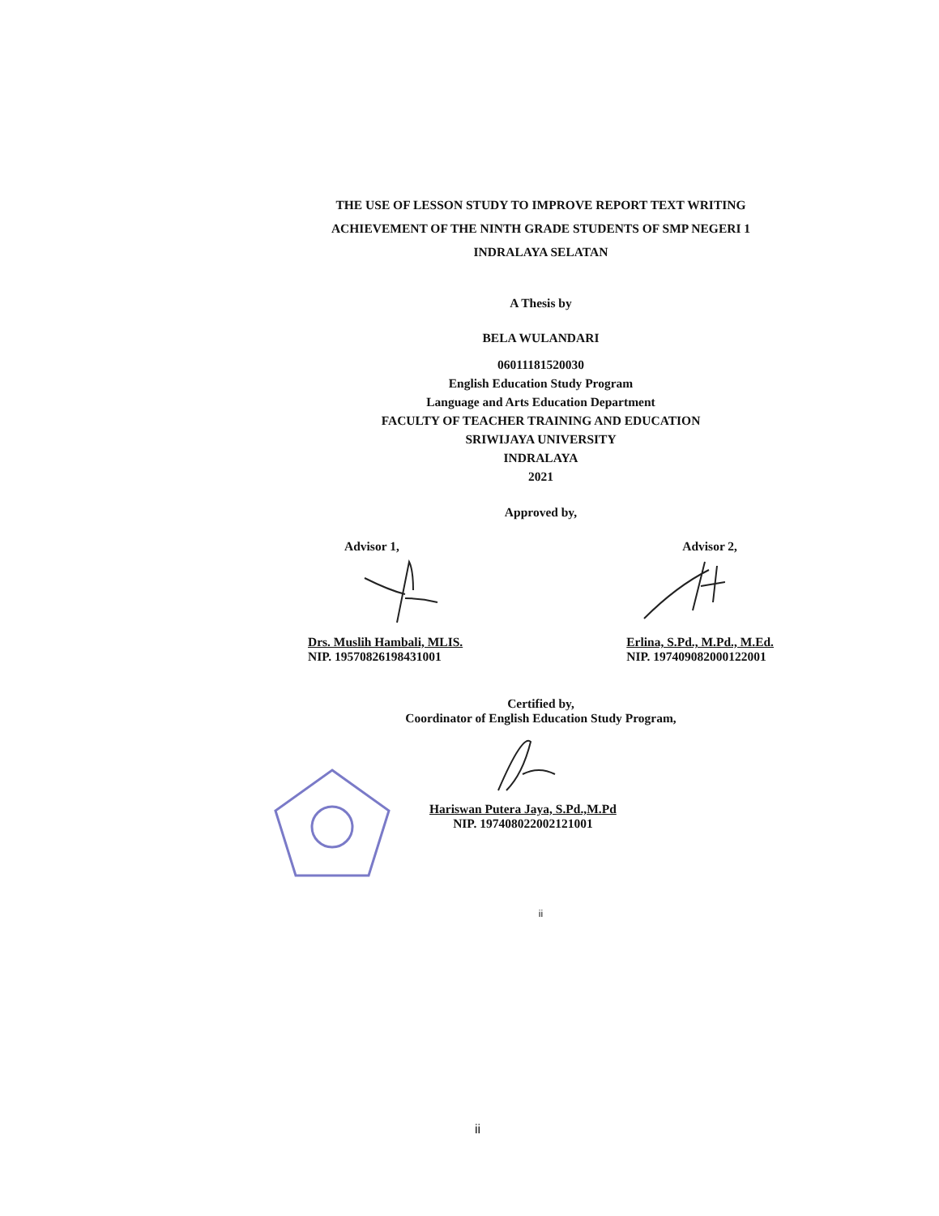THE USE OF LESSON STUDY TO IMPROVE REPORT TEXT WRITING
ACHIEVEMENT OF THE NINTH GRADE STUDENTS OF SMP NEGERI 1
INDRALAYA SELATAN
A Thesis by
BELA WULANDARI
06011181520030
English Education Study Program
Language and Arts Education Department
FACULTY OF TEACHER TRAINING AND EDUCATION
SRIWIJAYA UNIVERSITY
INDRALAYA
2021
Approved by,
Advisor 1, Advisor 2,
Drs. Muslih Hambali, MLIS.
NIP. 19570826198431001
Erlina, S.Pd., M.Pd., M.Ed.
NIP. 197409082000122001
Certified by,
Coordinator of English Education Study Program,
Hariswan Putera Jaya, S.Pd.,M.Pd
NIP. 197408022002121001
ii
ii